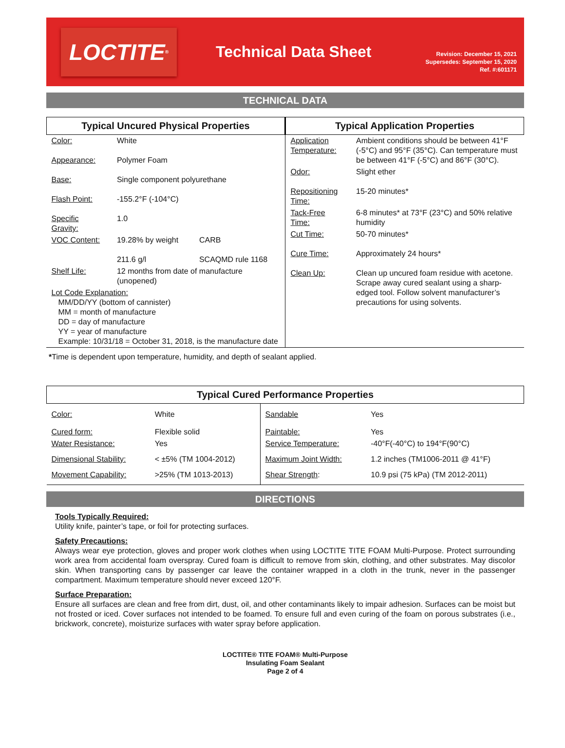LOCTITE<sup>®</sup>
Technical Data Sheet
Revision: December 15, 2021
Supersedes: September 15, 2020
Ref. #:601171
TECHNICAL DATA
| Typical Uncured Physical Properties | | |
| --- | --- | --- |
| Color: | White | |
| Appearance: | Polymer Foam | |
| Base: | Single component polyurethane | |
| Flash Point: | -155.2°F (-104°C) | |
| Specific Gravity: | 1.0 | |
| VOC Content: | 19.28% by weight | CARB |
| | 211.6 g/l | SCAQMD rule 1168 |
| Shelf Life: | 12 months from date of manufacture (unopened) | |
| Lot Code Explanation: MM/DD/YY (bottom of cannister) MM = month of manufacture DD = day of manufacture YY = year of manufacture Example: 10/31/18 = October 31, 2018, is the manufacture date | | |
| Typical Application Properties | |
| --- | --- |
| Application Temperature: | Ambient conditions should be between 41°F (-5°C) and 95°F (35°C). Can temperature must be between 41°F (-5°C) and 86°F (30°C). |
| Odor: | Slight ether |
| Repositioning Time: | 15-20 minutes* |
| Tack-Free Time: | 6-8 minutes* at 73°F (23°C) and 50% relative humidity |
| Cut Time: | 50-70 minutes* |
| Cure Time: | Approximately 24 hours* |
| Clean Up: | Clean up uncured foam residue with acetone. Scrape away cured sealant using a sharp-edged tool. Follow solvent manufacturer’s precautions for using solvents. |
*Time is dependent upon temperature, humidity, and depth of sealant applied.
| Typical Cured Performance Properties | | | |
| --- | --- | --- | --- |
| Color: | White | Sandable | Yes |
| Cured form: | Flexible solid | Paintable: | Yes |
| Water Resistance: | Yes | Service Temperature: | -40°F(-40°C) to 194°F(90°C) |
| Dimensional Stability: | < ±5% (TM 1004-2012) | Maximum Joint Width: | 1.2 inches (TM1006-2011 @ 41°F) |
| Movement Capability: | >25% (TM 1013-2013) | Shear Strength : | 10.9 psi (75 kPa) (TM 2012-2011) |
DIRECTIONS
Tools Typically Required:
Utility knife, painter’s tape, or foil for protecting surfaces.
Safety Precautions:
Always wear eye protection, gloves and proper work clothes when using LOCTITE TITE FOAM Multi-Purpose. Protect surrounding work area from accidental foam overspray. Cured foam is difficult to remove from skin, clothing, and other substrates. May discolor skin. When transporting cans by passenger car leave the container wrapped in a cloth in the trunk, never in the passenger compartment. Maximum temperature should never exceed 120°F.
Surface Preparation:
Ensure all surfaces are clean and free from dirt, dust, oil, and other contaminants likely to impair adhesion. Surfaces can be moist but not frosted or iced. Cover surfaces not intended to be foamed. To ensure full and even curing of the foam on porous substrates (i.e., brickwork, concrete), moisturize surfaces with water spray before application.
LOCTITE® TITE FOAM® Multi-Purpose
Insulating Foam Sealant
Page 2 of 4